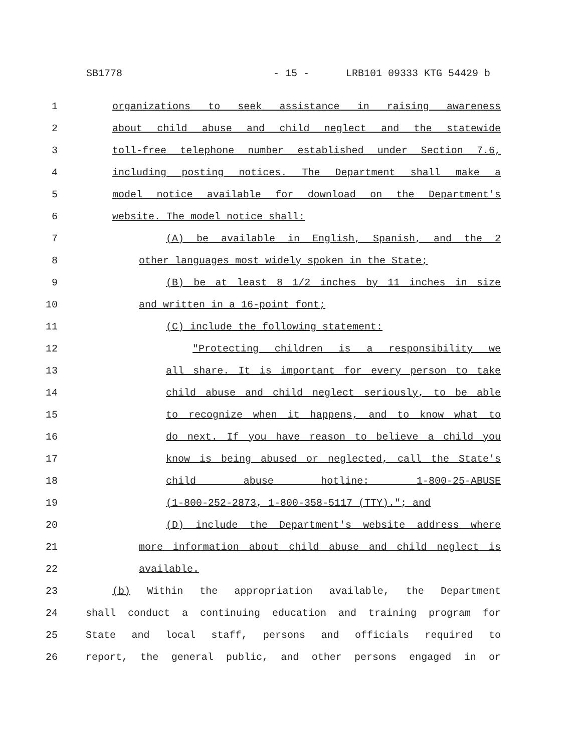SB1778 - 15 - LRB101 09333 KTG 54429 b
1 organizations to seek assistance in raising awareness
2 about child abuse and child neglect and the statewide
3 toll-free telephone number established under Section 7.6,
4 including posting notices. The Department shall make a
5 model notice available for download on the Department's
6 website. The model notice shall:
7 (A) be available in English, Spanish, and the 2
8 other languages most widely spoken in the State;
9 (B) be at least 8 1/2 inches by 11 inches in size
10 and written in a 16-point font;
11 (C) include the following statement:
12 "Protecting children is a responsibility we
13 all share. It is important for every person to take
14 child abuse and child neglect seriously, to be able
15 to recognize when it happens, and to know what to
16 do next. If you have reason to believe a child you
17 know is being abused or neglected, call the State's
18 child abuse hotline: 1-800-25-ABUSE
19 (1-800-252-2873, 1-800-358-5117 (TTY)."; and
20 (D) include the Department's website address where
21 more information about child abuse and child neglect is
22 available.
23 (b) Within the appropriation available, the Department
24 shall conduct a continuing education and training program for
25 State and local staff, persons and officials required to
26 report, the general public, and other persons engaged in or